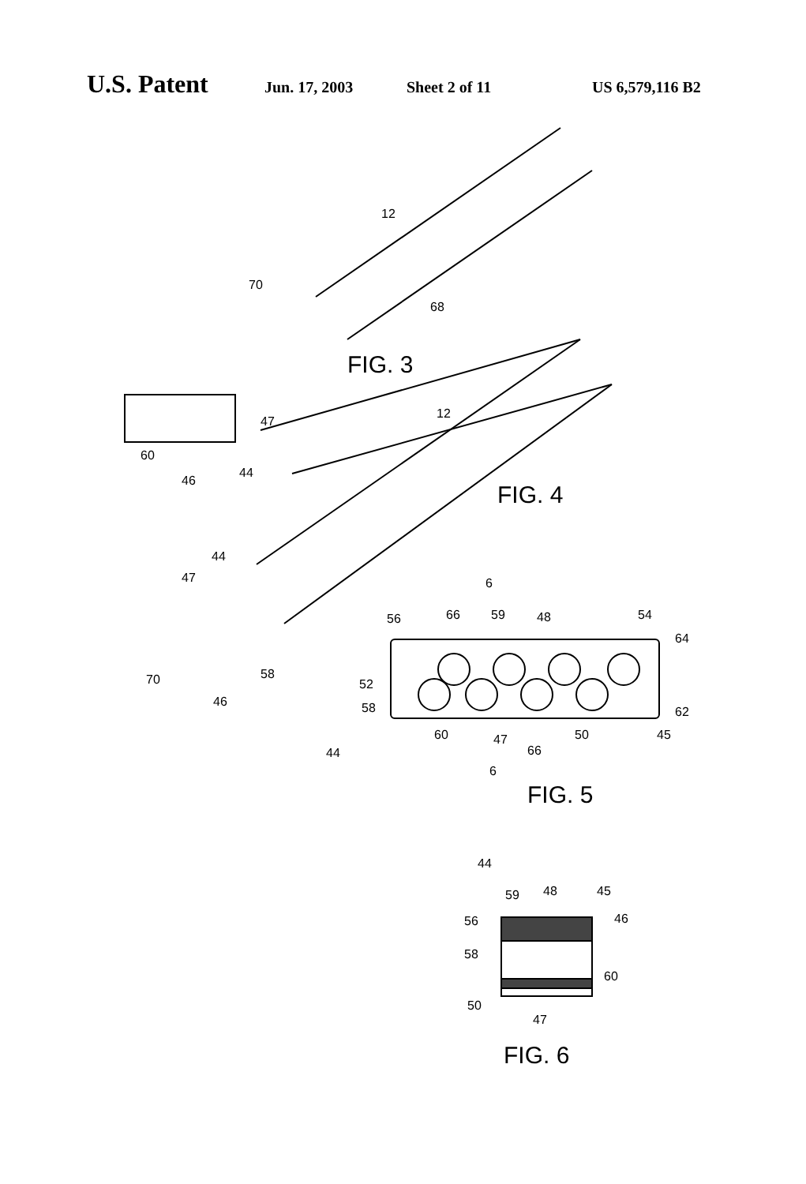U.S. Patent Jun. 17, 2003 Sheet 2 of 11 US 6,579,116 B2
12
70
68
FIG. 3
47
12
60
46
44
FIG. 4
44
47
70 58
46
6
56 66 59 48 54
64
52
58 62
60 47 50 45
44 66
6
FIG. 5
44
59 48 45
56 46
58
60
50
47
FIG. 6